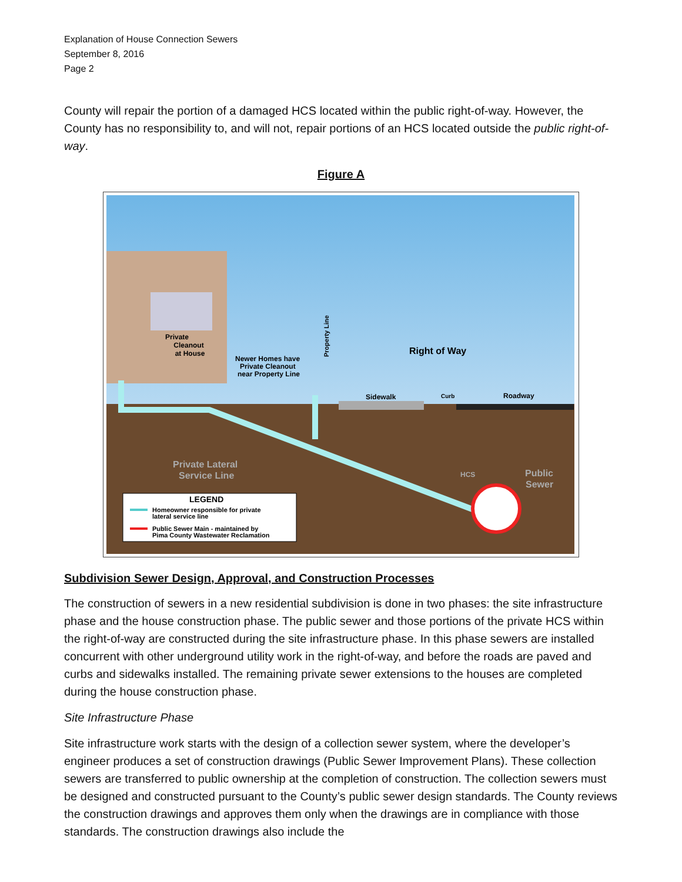Explanation of House Connection Sewers
September 8, 2016
Page 2
County will repair the portion of a damaged HCS located within the public right-of-way. However, the County has no responsibility to, and will not, repair portions of an HCS located outside the public right-of-way.
Figure A
Private
Cleanout
at House
Newer Homes have
Private Cleanout
near Property Line
Property Line
Right of Way
Sidewalk
Curb
Roadway
Private Lateral
Service Line
HCS
Public
Sewer
LEGEND
Homeowner responsible for private
lateral service line
Public Sewer Main - maintained by
Pima County Wastewater Reclamation
Subdivision Sewer Design, Approval, and Construction Processes
The construction of sewers in a new residential subdivision is done in two phases: the site infrastructure phase and the house construction phase. The public sewer and those portions of the private HCS within the right-of-way are constructed during the site infrastructure phase. In this phase sewers are installed concurrent with other underground utility work in the right-of-way, and before the roads are paved and curbs and sidewalks installed. The remaining private sewer extensions to the houses are completed during the house construction phase.
Site Infrastructure Phase
Site infrastructure work starts with the design of a collection sewer system, where the developer’s engineer produces a set of construction drawings (Public Sewer Improvement Plans). These collection sewers are transferred to public ownership at the completion of construction. The collection sewers must be designed and constructed pursuant to the County’s public sewer design standards. The County reviews the construction drawings and approves them only when the drawings are in compliance with those standards. The construction drawings also include the